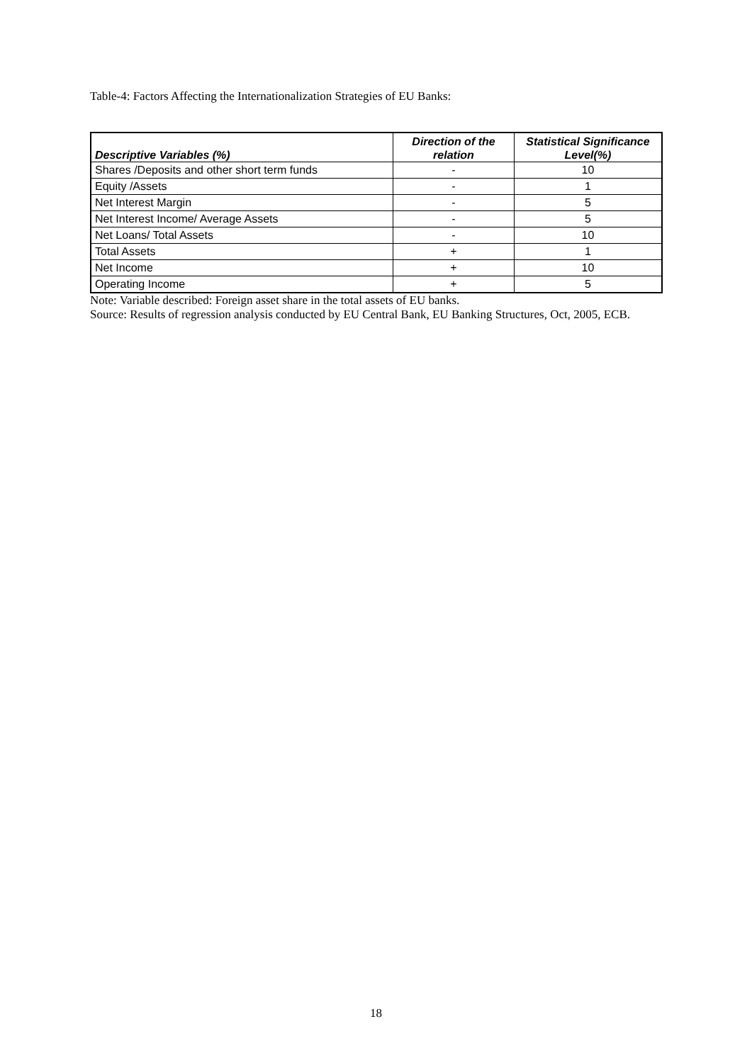Table-4: Factors Affecting the Internationalization Strategies of EU Banks:
| Descriptive Variables (%) | Direction of the relation | Statistical Significance Level(%) |
| --- | --- | --- |
| Shares /Deposits and other short term funds | - | 10 |
| Equity /Assets | - | 1 |
| Net Interest Margin | - | 5 |
| Net Interest Income/ Average Assets | - | 5 |
| Net Loans/ Total Assets | - | 10 |
| Total Assets | + | 1 |
| Net Income | + | 10 |
| Operating Income | + | 5 |
Note: Variable described: Foreign asset share in the total assets of EU banks.
Source: Results of regression analysis conducted by EU Central Bank, EU Banking Structures, Oct, 2005, ECB.
18